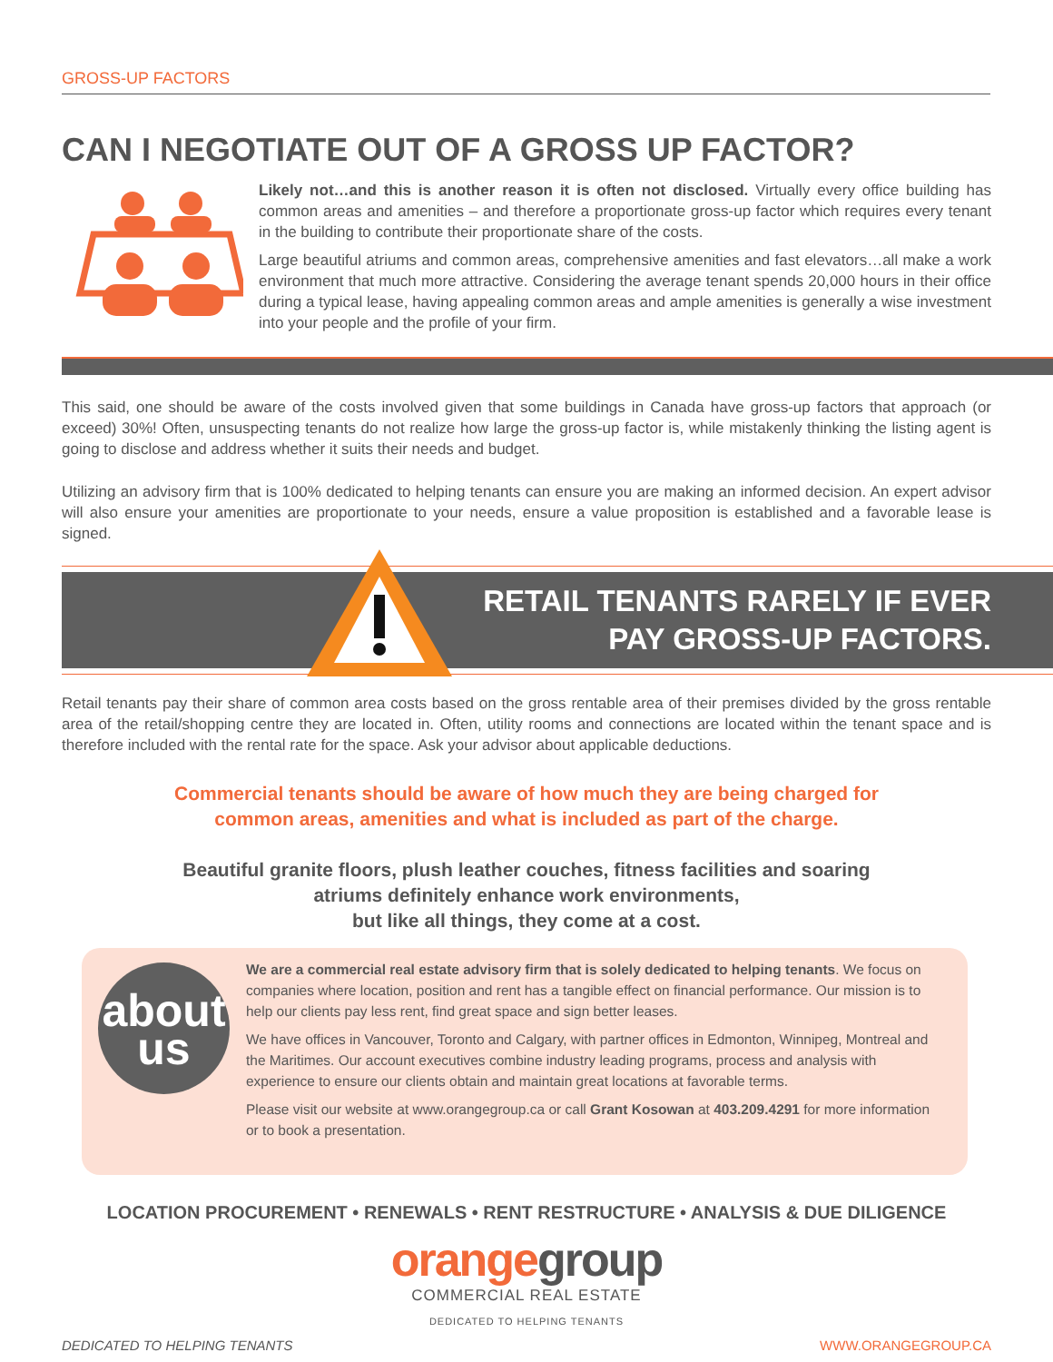GROSS-UP FACTORS
CAN I NEGOTIATE OUT OF A GROSS UP FACTOR?
Likely not…and this is another reason it is often not disclosed. Virtually every office building has common areas and amenities – and therefore a proportionate gross-up factor which requires every tenant in the building to contribute their proportionate share of the costs.
Large beautiful atriums and common areas, comprehensive amenities and fast elevators…all make a work environment that much more attractive. Considering the average tenant spends 20,000 hours in their office during a typical lease, having appealing common areas and ample amenities is generally a wise investment into your people and the profile of your firm.
This said, one should be aware of the costs involved given that some buildings in Canada have gross-up factors that approach (or exceed) 30%! Often, unsuspecting tenants do not realize how large the gross-up factor is, while mistakenly thinking the listing agent is going to disclose and address whether it suits their needs and budget.
Utilizing an advisory firm that is 100% dedicated to helping tenants can ensure you are making an informed decision. An expert advisor will also ensure your amenities are proportionate to your needs, ensure a value proposition is established and a favorable lease is signed.
RETAIL TENANTS RARELY IF EVER
PAY GROSS-UP FACTORS.
Retail tenants pay their share of common area costs based on the gross rentable area of their premises divided by the gross rentable area of the retail/shopping centre they are located in. Often, utility rooms and connections are located within the tenant space and is therefore included with the rental rate for the space. Ask your advisor about applicable deductions.
Commercial tenants should be aware of how much they are being charged for
common areas, amenities and what is included as part of the charge.
Beautiful granite floors, plush leather couches, fitness facilities and soaring
atriums definitely enhance work environments,
but like all things, they come at a cost.
about
us
We are a commercial real estate advisory firm that is solely dedicated to helping tenants. We focus on companies where location, position and rent has a tangible effect on financial performance. Our mission is to help our clients pay less rent, find great space and sign better leases.
We have offices in Vancouver, Toronto and Calgary, with partner offices in Edmonton, Winnipeg, Montreal and the Maritimes. Our account executives combine industry leading programs, process and analysis with experience to ensure our clients obtain and maintain great locations at favorable terms.
Please visit our website at www.orangegroup.ca or call Grant Kosowan at 403.209.4291 for more information or to book a presentation.
LOCATION PROCUREMENT • RENEWALS • RENT RESTRUCTURE • ANALYSIS & DUE DILIGENCE
orange group
COMMERCIAL REAL ESTATE
DEDICATED TO HELPING TENANTS
DEDICATED TO HELPING TENANTS WWW.ORANGEGROUP.CA